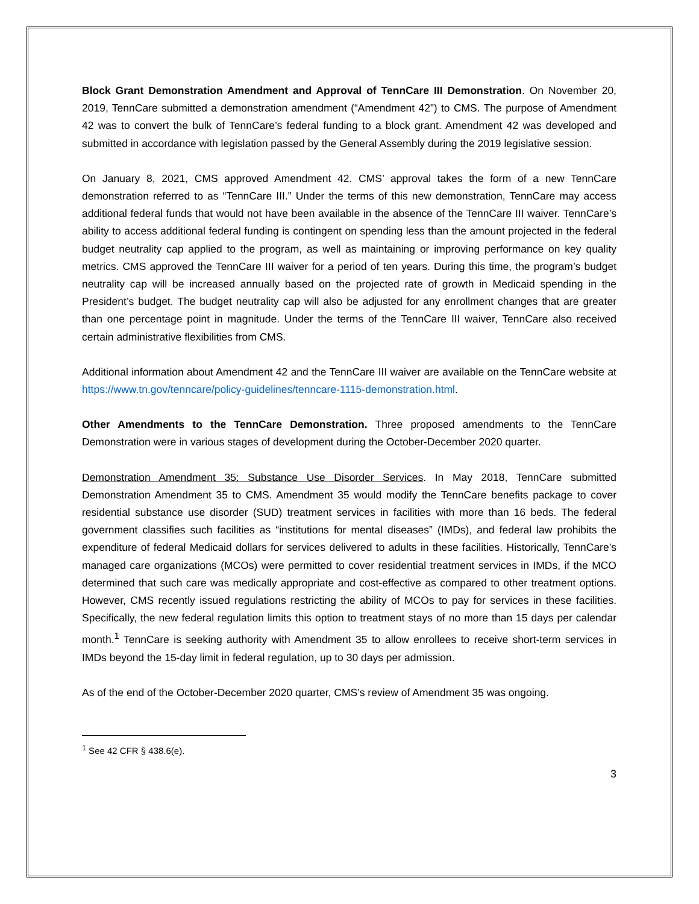Block Grant Demonstration Amendment and Approval of TennCare III Demonstration. On November 20, 2019, TennCare submitted a demonstration amendment (“Amendment 42”) to CMS. The purpose of Amendment 42 was to convert the bulk of TennCare’s federal funding to a block grant. Amendment 42 was developed and submitted in accordance with legislation passed by the General Assembly during the 2019 legislative session.
On January 8, 2021, CMS approved Amendment 42. CMS’ approval takes the form of a new TennCare demonstration referred to as “TennCare III.” Under the terms of this new demonstration, TennCare may access additional federal funds that would not have been available in the absence of the TennCare III waiver. TennCare’s ability to access additional federal funding is contingent on spending less than the amount projected in the federal budget neutrality cap applied to the program, as well as maintaining or improving performance on key quality metrics. CMS approved the TennCare III waiver for a period of ten years. During this time, the program’s budget neutrality cap will be increased annually based on the projected rate of growth in Medicaid spending in the President’s budget. The budget neutrality cap will also be adjusted for any enrollment changes that are greater than one percentage point in magnitude. Under the terms of the TennCare III waiver, TennCare also received certain administrative flexibilities from CMS.
Additional information about Amendment 42 and the TennCare III waiver are available on the TennCare website at https://www.tn.gov/tenncare/policy-guidelines/tenncare-1115-demonstration.html.
Other Amendments to the TennCare Demonstration. Three proposed amendments to the TennCare Demonstration were in various stages of development during the October-December 2020 quarter.
Demonstration Amendment 35: Substance Use Disorder Services. In May 2018, TennCare submitted Demonstration Amendment 35 to CMS. Amendment 35 would modify the TennCare benefits package to cover residential substance use disorder (SUD) treatment services in facilities with more than 16 beds. The federal government classifies such facilities as “institutions for mental diseases” (IMDs), and federal law prohibits the expenditure of federal Medicaid dollars for services delivered to adults in these facilities. Historically, TennCare’s managed care organizations (MCOs) were permitted to cover residential treatment services in IMDs, if the MCO determined that such care was medically appropriate and cost-effective as compared to other treatment options. However, CMS recently issued regulations restricting the ability of MCOs to pay for services in these facilities. Specifically, the new federal regulation limits this option to treatment stays of no more than 15 days per calendar month.<sup>1</sup> TennCare is seeking authority with Amendment 35 to allow enrollees to receive short-term services in IMDs beyond the 15-day limit in federal regulation, up to 30 days per admission.
As of the end of the October-December 2020 quarter, CMS’s review of Amendment 35 was ongoing.
<sup>1</sup> See 42 CFR § 438.6(e).
3